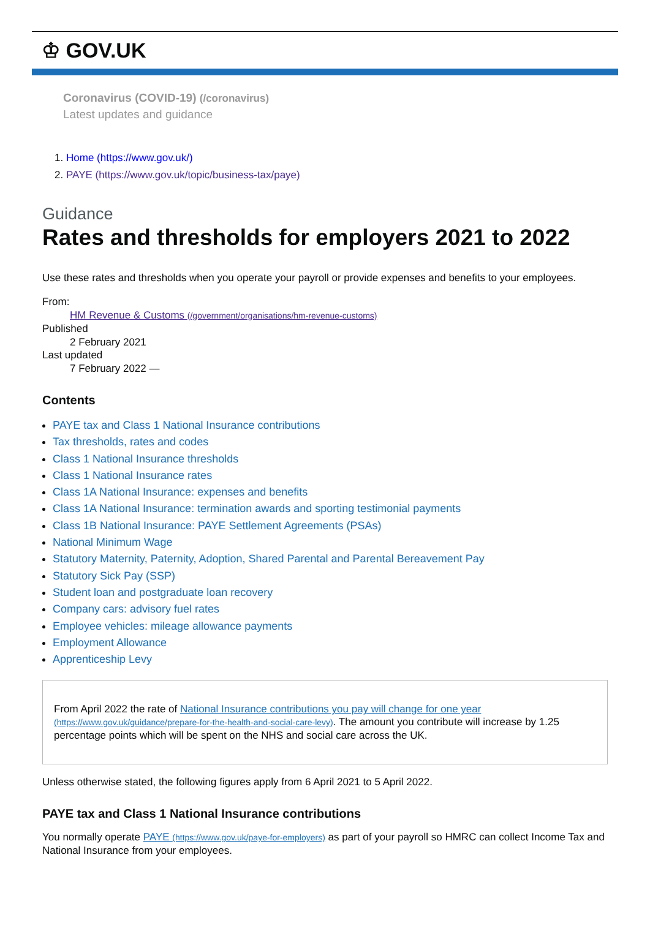♔ GOV.UK
Coronavirus (COVID-19) (/coronavirus)
Latest updates and guidance
1. Home (https://www.gov.uk/)
2. PAYE (https://www.gov.uk/topic/business-tax/paye)
Guidance
Rates and thresholds for employers 2021 to 2022
Use these rates and thresholds when you operate your payroll or provide expenses and benefits to your employees.
From:
HM Revenue & Customs (/government/organisations/hm-revenue-customs)
Published
2 February 2021
Last updated
7 February 2022 —
Contents
PAYE tax and Class 1 National Insurance contributions
Tax thresholds, rates and codes
Class 1 National Insurance thresholds
Class 1 National Insurance rates
Class 1A National Insurance: expenses and benefits
Class 1A National Insurance: termination awards and sporting testimonial payments
Class 1B National Insurance: PAYE Settlement Agreements (PSAs)
National Minimum Wage
Statutory Maternity, Paternity, Adoption, Shared Parental and Parental Bereavement Pay
Statutory Sick Pay (SSP)
Student loan and postgraduate loan recovery
Company cars: advisory fuel rates
Employee vehicles: mileage allowance payments
Employment Allowance
Apprenticeship Levy
From April 2022 the rate of National Insurance contributions you pay will change for one year (https://www.gov.uk/guidance/prepare-for-the-health-and-social-care-levy). The amount you contribute will increase by 1.25 percentage points which will be spent on the NHS and social care across the UK.
Unless otherwise stated, the following figures apply from 6 April 2021 to 5 April 2022.
PAYE tax and Class 1 National Insurance contributions
You normally operate PAYE (https://www.gov.uk/paye-for-employers) as part of your payroll so HMRC can collect Income Tax and National Insurance from your employees.